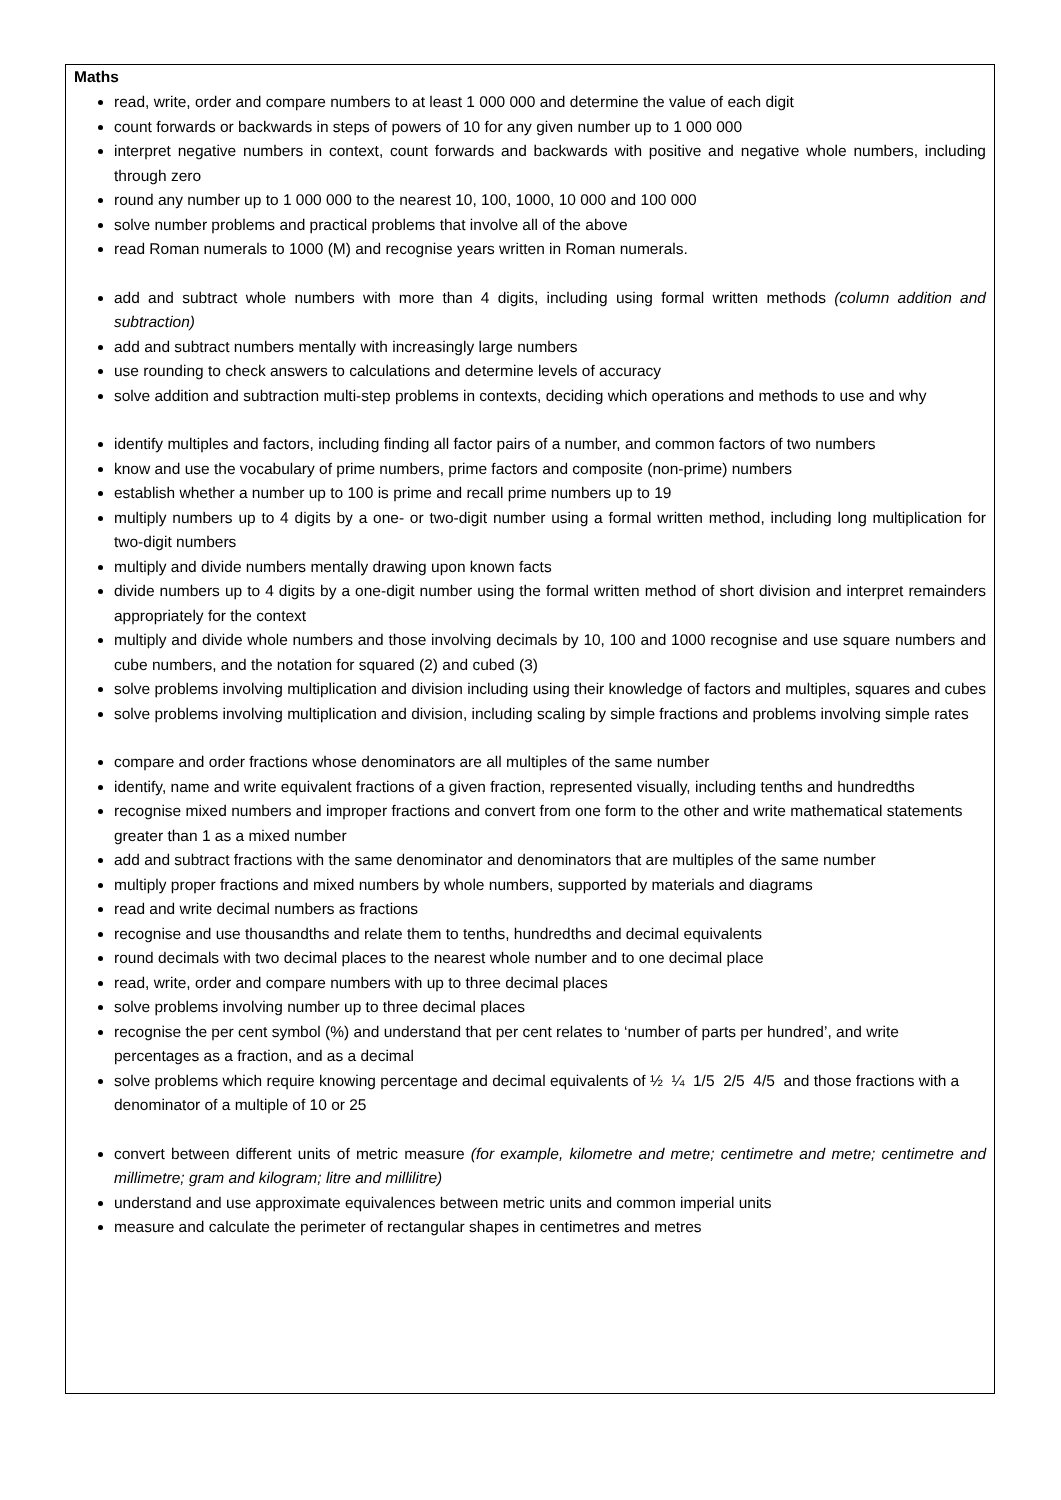Maths
read, write, order and compare numbers to at least 1 000 000 and determine the value of each digit
count forwards or backwards in steps of powers of 10 for any given number up to 1 000 000
interpret negative numbers in context, count forwards and backwards with positive and negative whole numbers, including through zero
round any number up to 1 000 000 to the nearest 10, 100, 1000, 10 000 and 100 000
solve number problems and practical problems that involve all of the above
read Roman numerals to 1000 (M) and recognise years written in Roman numerals.
add and subtract whole numbers with more than 4 digits, including using formal written methods (column addition and subtraction)
add and subtract numbers mentally with increasingly large numbers
use rounding to check answers to calculations and determine levels of accuracy
solve addition and subtraction multi-step problems in contexts, deciding which operations and methods to use and why
identify multiples and factors, including finding all factor pairs of a number, and common factors of two numbers
know and use the vocabulary of prime numbers, prime factors and composite (non-prime) numbers
establish whether a number up to 100 is prime and recall prime numbers up to 19
multiply numbers up to 4 digits by a one- or two-digit number using a formal written method, including long multiplication for two-digit numbers
multiply and divide numbers mentally drawing upon known facts
divide numbers up to 4 digits by a one-digit number using the formal written method of short division and interpret remainders appropriately for the context
multiply and divide whole numbers and those involving decimals by 10, 100 and 1000 recognise and use square numbers and cube numbers, and the notation for squared (2) and cubed (3)
solve problems involving multiplication and division including using their knowledge of factors and multiples, squares and cubes
solve problems involving multiplication and division, including scaling by simple fractions and problems involving simple rates
compare and order fractions whose denominators are all multiples of the same number
identify, name and write equivalent fractions of a given fraction, represented visually, including tenths and hundredths
recognise mixed numbers and improper fractions and convert from one form to the other and write mathematical statements greater than 1 as a mixed number
add and subtract fractions with the same denominator and denominators that are multiples of the same number
multiply proper fractions and mixed numbers by whole numbers, supported by materials and diagrams
read and write decimal numbers as fractions
recognise and use thousandths and relate them to tenths, hundredths and decimal equivalents
round decimals with two decimal places to the nearest whole number and to one decimal place
read, write, order and compare numbers with up to three decimal places
solve problems involving number up to three decimal places
recognise the per cent symbol (%) and understand that per cent relates to ‘number of parts per hundred’, and write percentages as a fraction, and as a decimal
solve problems which require knowing percentage and decimal equivalents of ½ ¼ 1/5 2/5 4/5 and those fractions with a denominator of a multiple of 10 or 25
convert between different units of metric measure (for example, kilometre and metre; centimetre and metre; centimetre and millimetre; gram and kilogram; litre and millilitre)
understand and use approximate equivalences between metric units and common imperial units
measure and calculate the perimeter of rectangular shapes in centimetres and metres